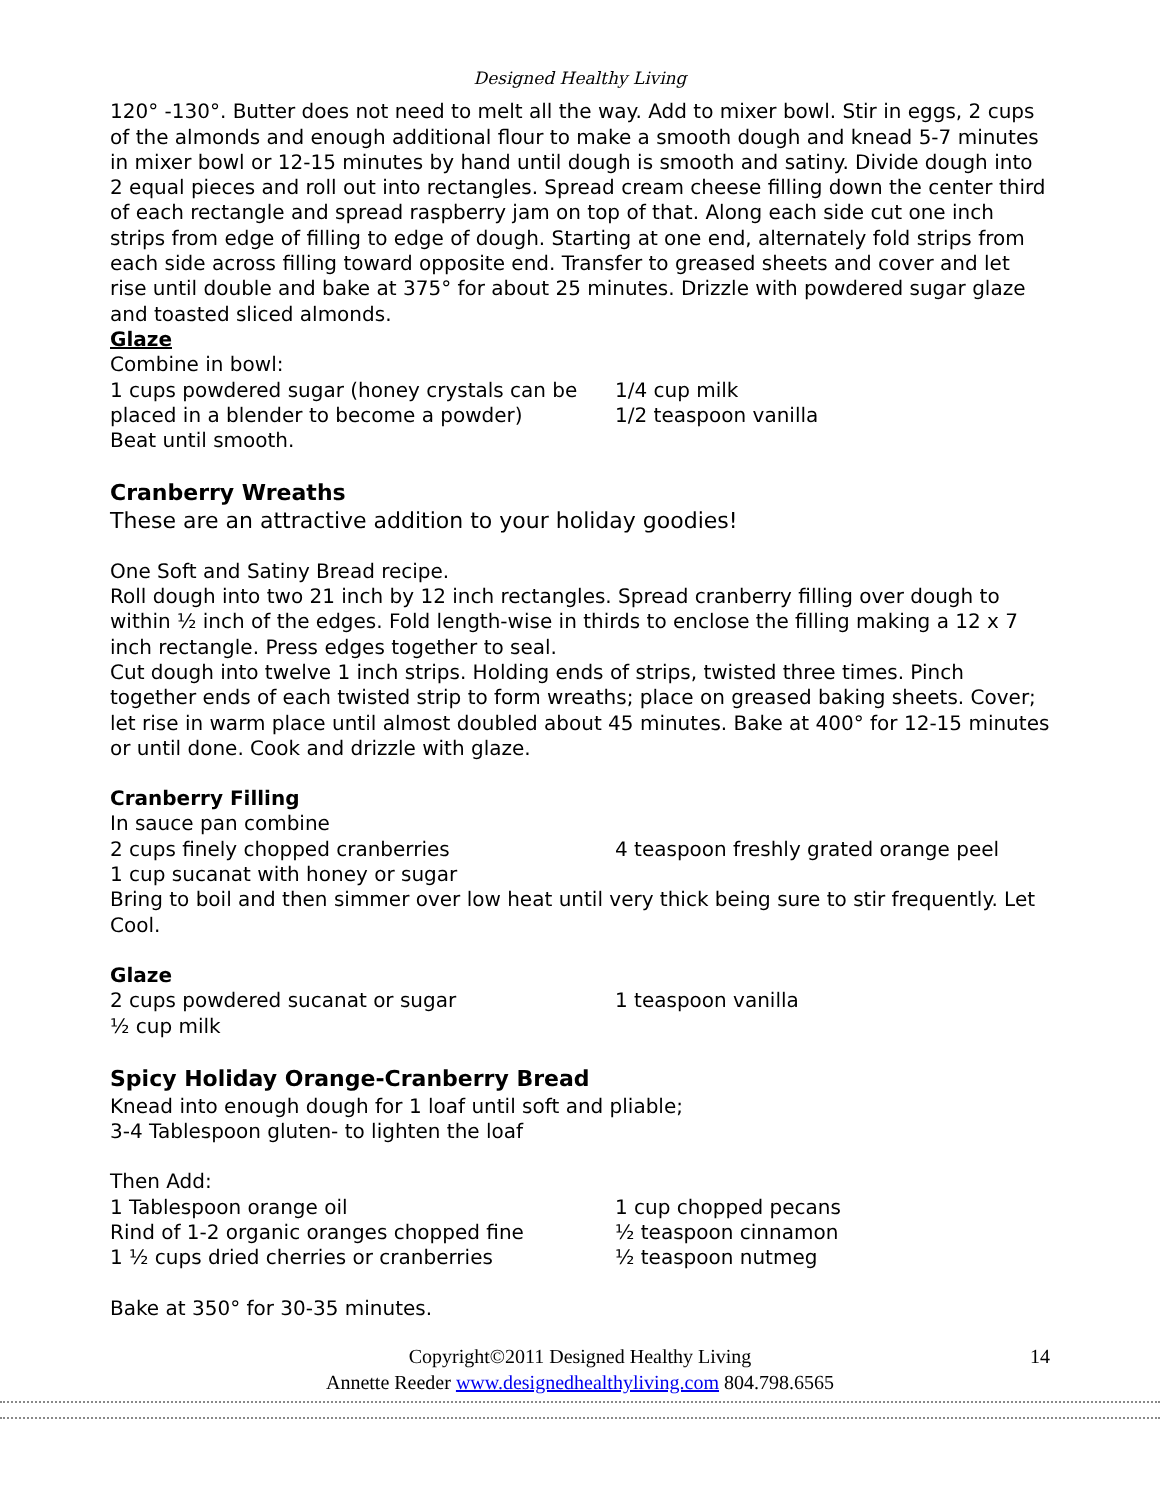Designed Healthy Living
120° -130°. Butter does not need to melt all the way. Add to mixer bowl. Stir in eggs, 2 cups of the almonds and enough additional flour to make a smooth dough and knead 5-7 minutes in mixer bowl or 12-15 minutes by hand until dough is smooth and satiny. Divide dough into 2 equal pieces and roll out into rectangles. Spread cream cheese filling down the center third of each rectangle and spread raspberry jam on top of that. Along each side cut one inch strips from edge of filling to edge of dough. Starting at one end, alternately fold strips from each side across filling toward opposite end. Transfer to greased sheets and cover and let rise until double and bake at 375° for about 25 minutes. Drizzle with powdered sugar glaze and toasted sliced almonds.
Glaze
Combine in bowl:
1 cups powdered sugar (honey crystals can be placed in a blender to become a powder)
1/4 cup milk
1/2 teaspoon vanilla
Beat until smooth.
Cranberry Wreaths
These are an attractive addition to your holiday goodies!
One Soft and Satiny Bread recipe.
Roll dough into two 21 inch by 12 inch rectangles. Spread cranberry filling over dough to within ½ inch of the edges. Fold length-wise in thirds to enclose the filling making a 12 x 7 inch rectangle. Press edges together to seal.
Cut dough into twelve 1 inch strips. Holding ends of strips, twisted three times. Pinch together ends of each twisted strip to form wreaths; place on greased baking sheets. Cover; let rise in warm place until almost doubled about 45 minutes. Bake at 400° for 12-15 minutes or until done. Cook and drizzle with glaze.
Cranberry Filling
In sauce pan combine
2 cups finely chopped cranberries
1 cup sucanat with honey or sugar
4 teaspoon freshly grated orange peel
Bring to boil and then simmer over low heat until very thick being sure to stir frequently. Let Cool.
Glaze
2 cups powdered sucanat or sugar
½ cup milk
1 teaspoon vanilla
Spicy Holiday Orange-Cranberry Bread
Knead into enough dough for 1 loaf until soft and pliable;
3-4 Tablespoon gluten- to lighten the loaf
Then Add:
1 Tablespoon orange oil
Rind of 1-2 organic oranges chopped fine
1 ½ cups dried cherries or cranberries
1 cup chopped pecans
½ teaspoon cinnamon
½ teaspoon nutmeg
Bake at 350° for 30-35 minutes.
14 Copyright©2011 Designed Healthy Living
Annette Reeder www.designedhealthyliving.com 804.798.6565